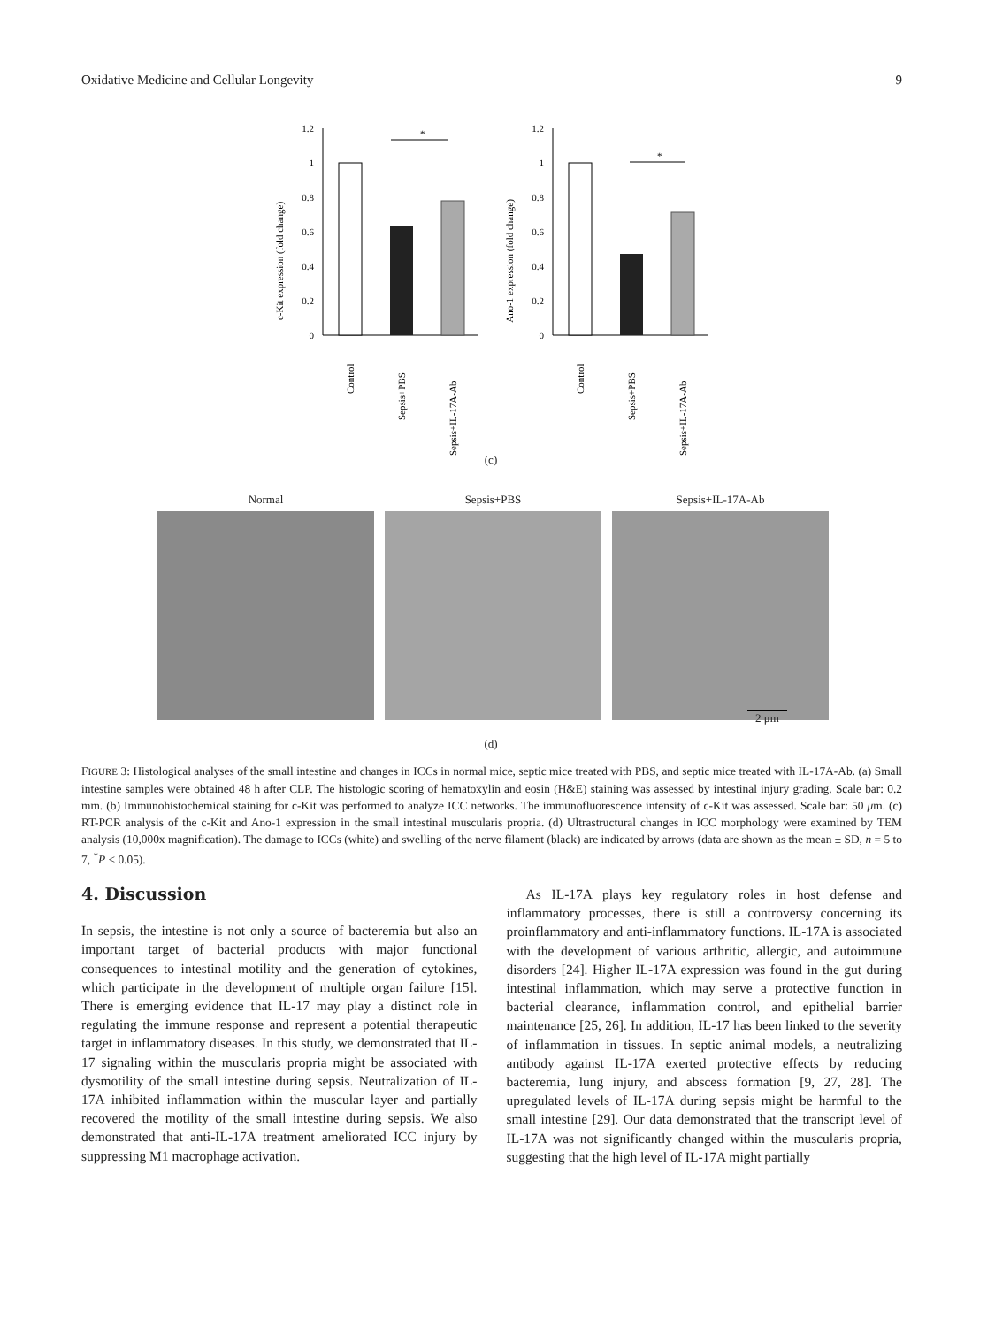Oxidative Medicine and Cellular Longevity 9
1.2
1
0.8
0.6
0.4
0.2
0
*
c-Kit expression (fold change)
Control
Sepsis+PBS
Sepsis+IL-17A-Ab
1.2
1
0.8
0.6
0.4
0.2
0
*
Ano-1 expression (fold change)
Control
Sepsis+PBS
Sepsis+IL-17A-Ab
(c)
Normal Sepsis+PBS Sepsis+IL-17A-Ab
2 μm
(d)
FIGURE 3: Histological analyses of the small intestine and changes in ICCs in normal mice, septic mice treated with PBS, and septic mice treated with IL-17A-Ab. (a) Small intestine samples were obtained 48 h after CLP. The histologic scoring of hematoxylin and eosin (H&E) staining was assessed by intestinal injury grading. Scale bar: 0.2 mm. (b) Immunohistochemical staining for c-Kit was performed to analyze ICC networks. The immunofluorescence intensity of c-Kit was assessed. Scale bar: 50 μm. (c) RT-PCR analysis of the c-Kit and Ano-1 expression in the small intestinal muscularis propria. (d) Ultrastructural changes in ICC morphology were examined by TEM analysis (10,000x magnification). The damage to ICCs (white) and swelling of the nerve filament (black) are indicated by arrows (data are shown as the mean ± SD, n = 5 to 7, <sup>*</sup>P < 0.05).
4. Discussion
In sepsis, the intestine is not only a source of bacteremia but also an important target of bacterial products with major functional consequences to intestinal motility and the generation of cytokines, which participate in the development of multiple organ failure [15]. There is emerging evidence that IL-17 may play a distinct role in regulating the immune response and represent a potential therapeutic target in inflammatory diseases. In this study, we demonstrated that IL-17 signaling within the muscularis propria might be associated with dysmotility of the small intestine during sepsis. Neutralization of IL-17A inhibited inflammation within the muscular layer and partially recovered the motility of the small intestine during sepsis. We also demonstrated that anti-IL-17A treatment ameliorated ICC injury by suppressing M1 macrophage activation.
As IL-17A plays key regulatory roles in host defense and inflammatory processes, there is still a controversy concerning its proinflammatory and anti-inflammatory functions. IL-17A is associated with the development of various arthritic, allergic, and autoimmune disorders [24]. Higher IL-17A expression was found in the gut during intestinal inflammation, which may serve a protective function in bacterial clearance, inflammation control, and epithelial barrier maintenance [25, 26]. In addition, IL-17 has been linked to the severity of inflammation in tissues. In septic animal models, a neutralizing antibody against IL-17A exerted protective effects by reducing bacteremia, lung injury, and abscess formation [9, 27, 28]. The upregulated levels of IL-17A during sepsis might be harmful to the small intestine [29]. Our data demonstrated that the transcript level of IL-17A was not significantly changed within the muscularis propria, suggesting that the high level of IL-17A might partially